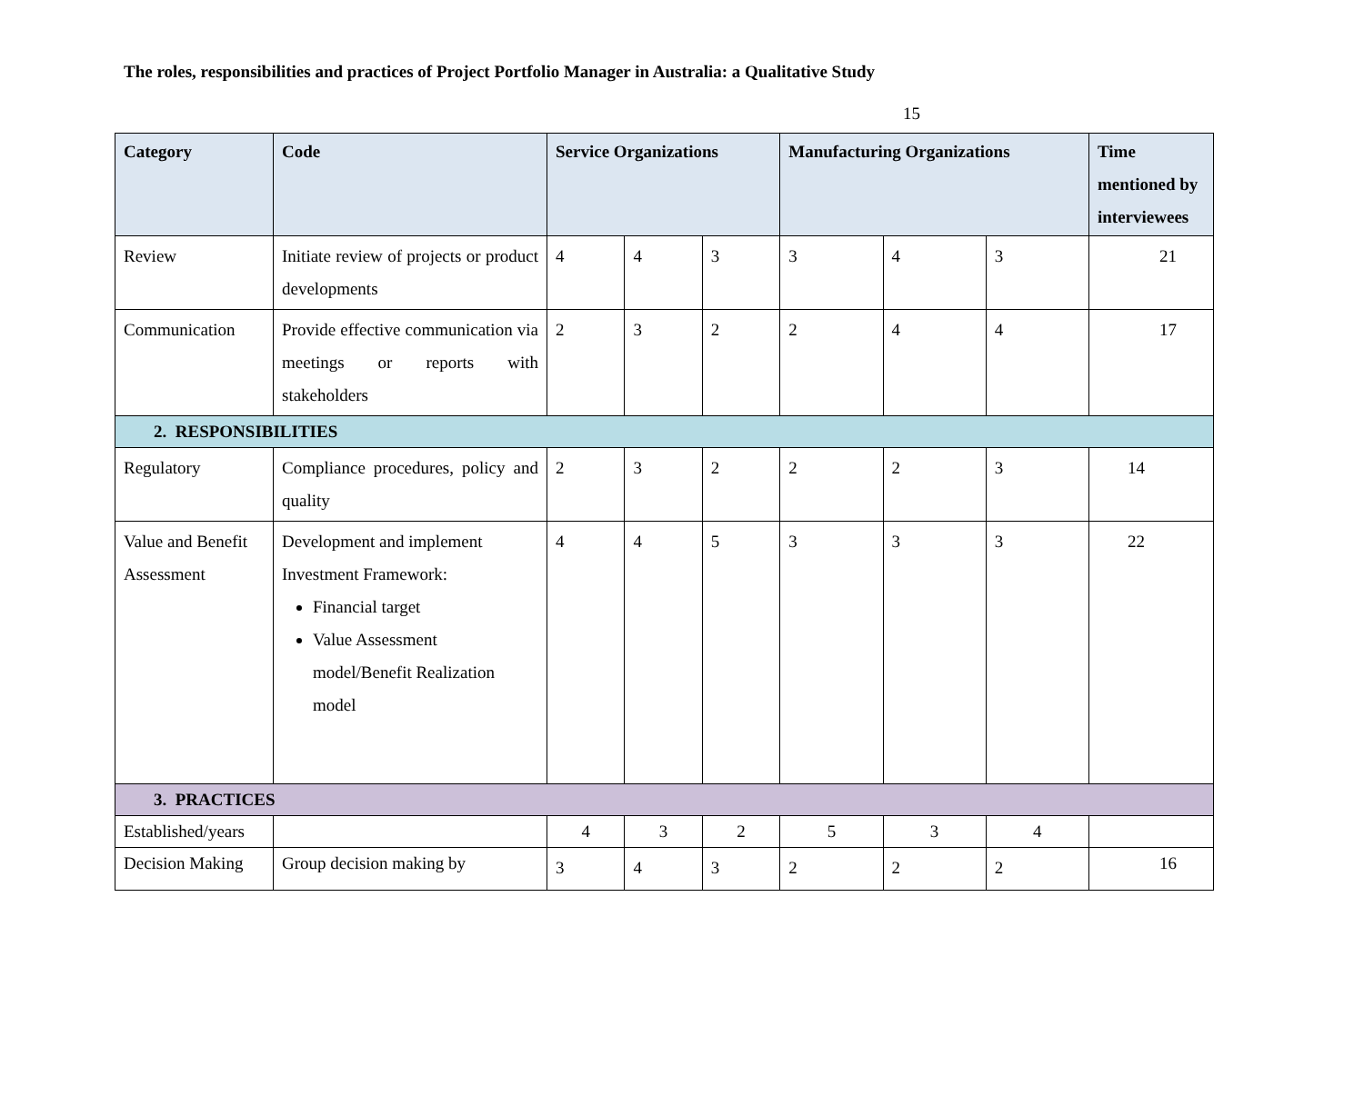The roles, responsibilities and practices of Project Portfolio Manager in Australia: a Qualitative Study
15
| Category | Code | Service Organizations | | | Manufacturing Organizations | | | Time mentioned by interviewees |
| --- | --- | --- | --- | --- | --- | --- | --- | --- |
| Review | Initiate review of projects or product developments | 4 | 4 | 3 | 3 | 4 | 3 | 21 |
| Communication | Provide effective communication via meetings or reports with stakeholders | 2 | 3 | 2 | 2 | 4 | 4 | 17 |
| 2. RESPONSIBILITIES | | | | | | | | |
| Regulatory | Compliance procedures, policy and quality | 2 | 3 | 2 | 2 | 2 | 3 | 14 |
| Value and Benefit Assessment | Development and implement Investment Framework: Financial target Value Assessment model/Benefit Realization model | 4 | 4 | 5 | 3 | 3 | 3 | 22 |
| 3. PRACTICES | | | | | | | | |
| Established/years | | 4 | 3 | 2 | 5 | 3 | 4 | |
| Decision Making | Group decision making by | 3 | 4 | 3 | 2 | 2 | 2 | 16 |